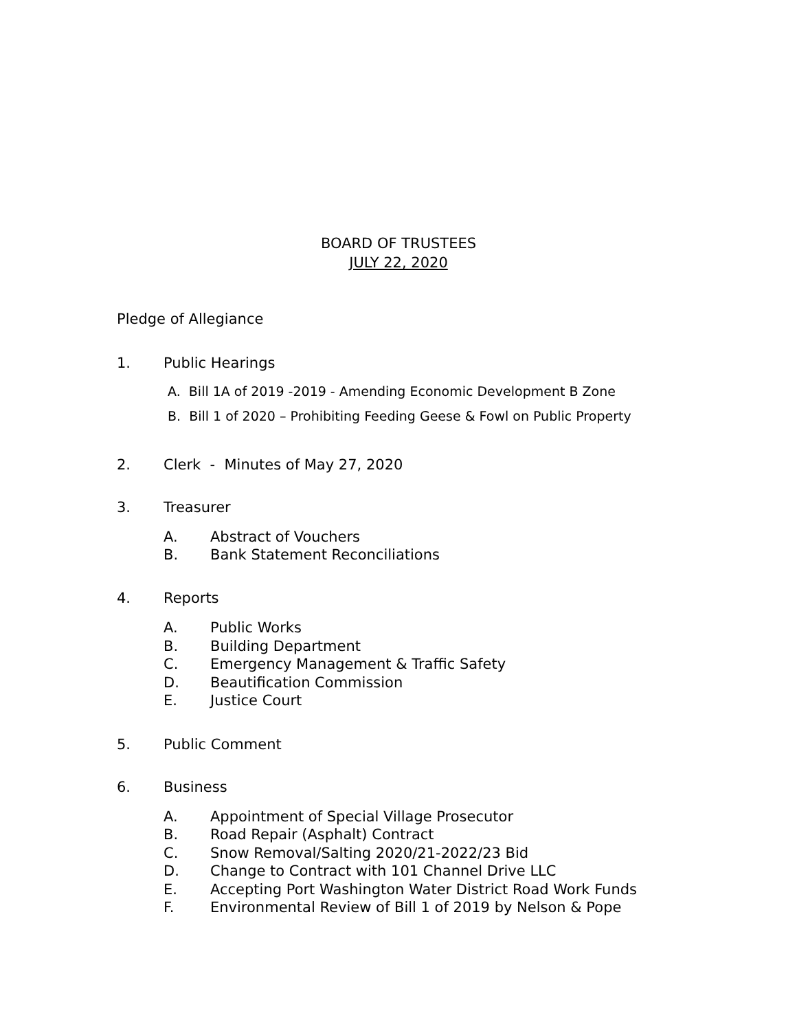BOARD OF TRUSTEES
JULY 22, 2020
Pledge of Allegiance
1. Public Hearings
A. Bill 1A of 2019 -2019 - Amending Economic Development B Zone
B. Bill 1 of 2020 – Prohibiting Feeding Geese & Fowl on Public Property
2. Clerk - Minutes of May 27, 2020
3. Treasurer
A. Abstract of Vouchers
B. Bank Statement Reconciliations
4. Reports
A. Public Works
B. Building Department
C. Emergency Management & Traffic Safety
D. Beautification Commission
E. Justice Court
5. Public Comment
6. Business
A. Appointment of Special Village Prosecutor
B. Road Repair (Asphalt) Contract
C. Snow Removal/Salting 2020/21-2022/23 Bid
D. Change to Contract with 101 Channel Drive LLC
E. Accepting Port Washington Water District Road Work Funds
F. Environmental Review of Bill 1 of 2019 by Nelson & Pope